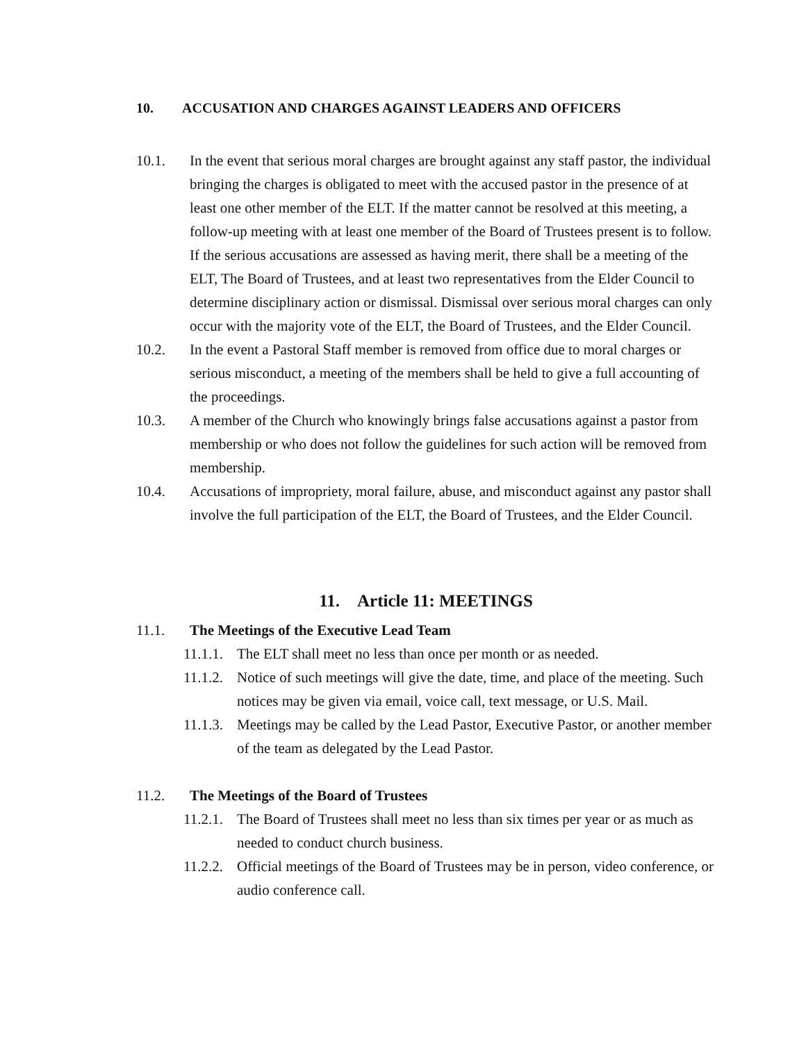10. ACCUSATION AND CHARGES AGAINST LEADERS AND OFFICERS
10.1. In the event that serious moral charges are brought against any staff pastor, the individual bringing the charges is obligated to meet with the accused pastor in the presence of at least one other member of the ELT. If the matter cannot be resolved at this meeting, a follow-up meeting with at least one member of the Board of Trustees present is to follow. If the serious accusations are assessed as having merit, there shall be a meeting of the ELT, The Board of Trustees, and at least two representatives from the Elder Council to determine disciplinary action or dismissal. Dismissal over serious moral charges can only occur with the majority vote of the ELT, the Board of Trustees, and the Elder Council.
10.2. In the event a Pastoral Staff member is removed from office due to moral charges or serious misconduct, a meeting of the members shall be held to give a full accounting of the proceedings.
10.3. A member of the Church who knowingly brings false accusations against a pastor from membership or who does not follow the guidelines for such action will be removed from membership.
10.4. Accusations of impropriety, moral failure, abuse, and misconduct against any pastor shall involve the full participation of the ELT, the Board of Trustees, and the Elder Council.
11. Article 11: MEETINGS
11.1. The Meetings of the Executive Lead Team
11.1.1.
The ELT shall meet no less than once per month or as needed.
11.1.2.
Notice of such meetings will give the date, time, and place of the meeting. Such notices may be given via email, voice call, text message, or U.S. Mail.
11.1.3.
Meetings may be called by the Lead Pastor, Executive Pastor, or another member of the team as delegated by the Lead Pastor.
11.2. The Meetings of the Board of Trustees
11.2.1.
The Board of Trustees shall meet no less than six times per year or as much as needed to conduct church business.
11.2.2.
Official meetings of the Board of Trustees may be in person, video conference, or audio conference call.